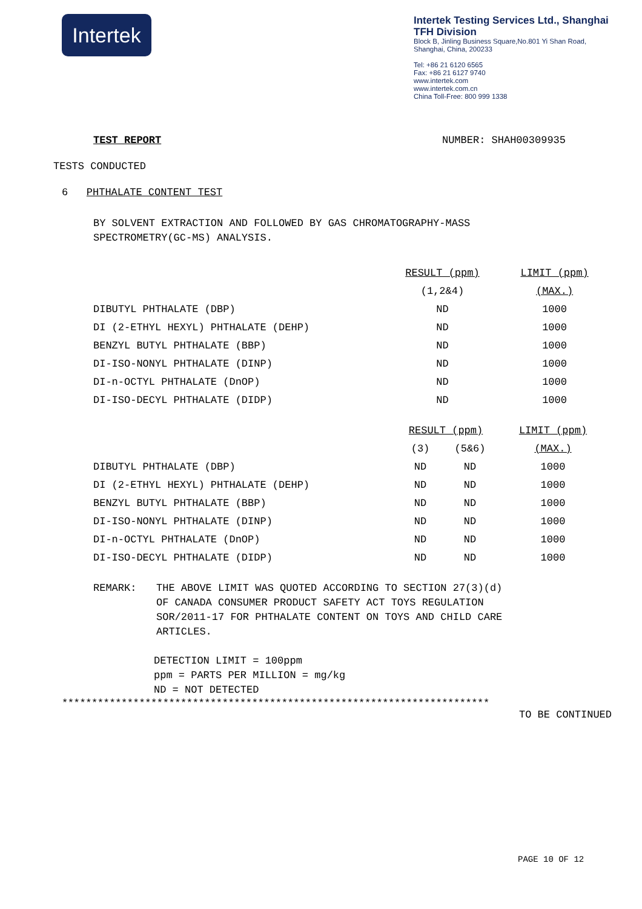Intertek
Intertek Testing Services Ltd., Shanghai
TFH Division
Block B, Jinling Business Square,No.801 Yi Shan Road,
Shanghai, China, 200233
Tel: +86 21 6120 6565
Fax: +86 21 6127 9740
www.intertek.com
www.intertek.com.cn
China Toll-Free: 800 999 1338
TEST REPORT NUMBER: SHAH00309935
TESTS CONDUCTED
6 PHTHALATE CONTENT TEST
BY SOLVENT EXTRACTION AND FOLLOWED BY GAS CHROMATOGRAPHY-MASS
SPECTROMETRY(GC-MS) ANALYSIS.
| | RESULT (ppm) | LIMIT (ppm) |
| | (1,2&4) | (MAX.) |
| DIBUTYL PHTHALATE (DBP) | ND | 1000 |
| DI (2-ETHYL HEXYL) PHTHALATE (DEHP) | ND | 1000 |
| BENZYL BUTYL PHTHALATE (BBP) | ND | 1000 |
| DI-ISO-NONYL PHTHALATE (DINP) | ND | 1000 |
| DI-n-OCTYL PHTHALATE (DnOP) | ND | 1000 |
| DI-ISO-DECYL PHTHALATE (DIDP) | ND | 1000 |
| | RESULT (ppm) | | LIMIT (ppm) |
| | (3) | (5&6) | (MAX.) |
| DIBUTYL PHTHALATE (DBP) | ND | ND | 1000 |
| DI (2-ETHYL HEXYL) PHTHALATE (DEHP) | ND | ND | 1000 |
| BENZYL BUTYL PHTHALATE (BBP) | ND | ND | 1000 |
| DI-ISO-NONYL PHTHALATE (DINP) | ND | ND | 1000 |
| DI-n-OCTYL PHTHALATE (DnOP) | ND | ND | 1000 |
| DI-ISO-DECYL PHTHALATE (DIDP) | ND | ND | 1000 |
REMARK: THE ABOVE LIMIT WAS QUOTED ACCORDING TO SECTION 27(3)(d)
OF CANADA CONSUMER PRODUCT SAFETY ACT TOYS REGULATION
SOR/2011-17 FOR PHTHALATE CONTENT ON TOYS AND CHILD CARE
ARTICLES.
DETECTION LIMIT = 100ppm
ppm = PARTS PER MILLION = mg/kg
ND = NOT DETECTED
************************************************************************
TO BE CONTINUED
PAGE 10 OF 12